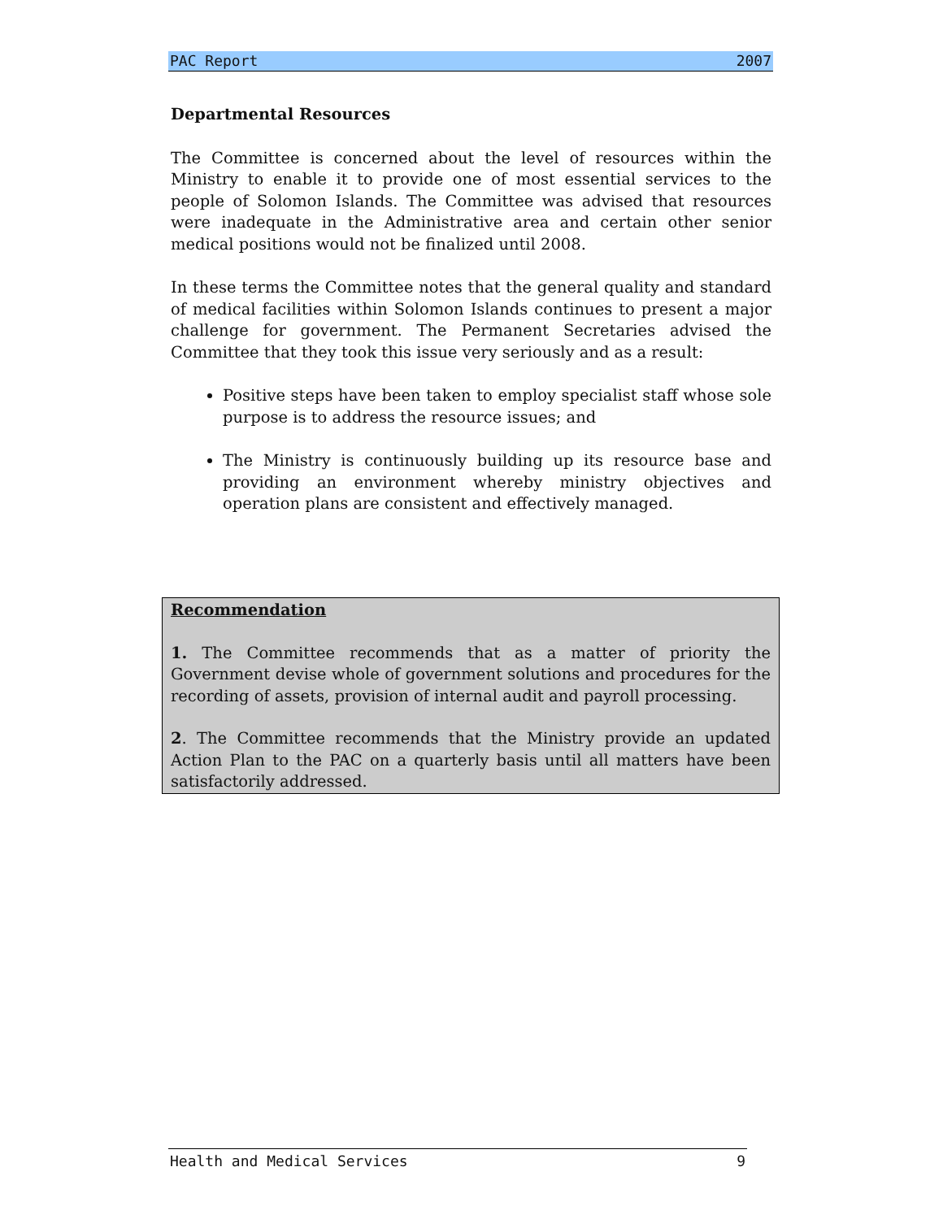PAC Report 2007
Departmental Resources
The Committee is concerned about the level of resources within the Ministry to enable it to provide one of most essential services to the people of Solomon Islands. The Committee was advised that resources were inadequate in the Administrative area and certain other senior medical positions would not be finalized until 2008.
In these terms the Committee notes that the general quality and standard of medical facilities within Solomon Islands continues to present a major challenge for government. The Permanent Secretaries advised the Committee that they took this issue very seriously and as a result:
Positive steps have been taken to employ specialist staff whose sole purpose is to address the resource issues; and
The Ministry is continuously building up its resource base and providing an environment whereby ministry objectives and operation plans are consistent and effectively managed.
Recommendation
1. The Committee recommends that as a matter of priority the Government devise whole of government solutions and procedures for the recording of assets, provision of internal audit and payroll processing.
2. The Committee recommends that the Ministry provide an updated Action Plan to the PAC on a quarterly basis until all matters have been satisfactorily addressed.
Health and Medical Services 9